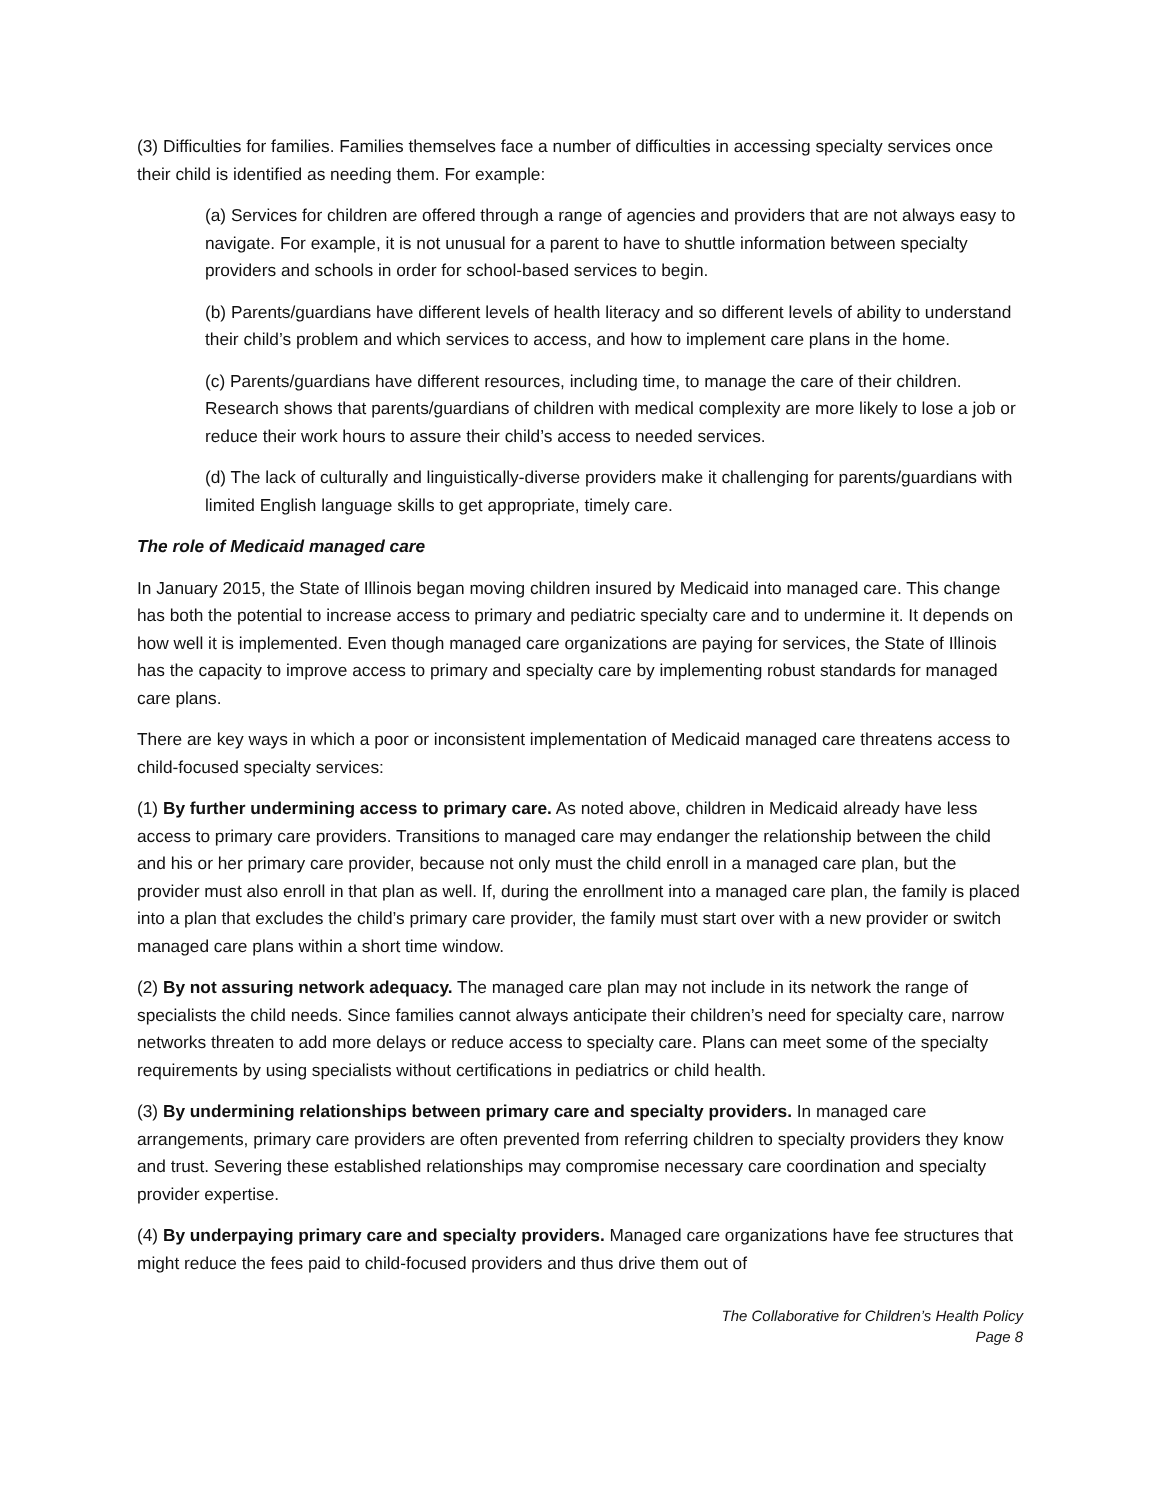(3) Difficulties for families. Families themselves face a number of difficulties in accessing specialty services once their child is identified as needing them. For example:
(a) Services for children are offered through a range of agencies and providers that are not always easy to navigate. For example, it is not unusual for a parent to have to shuttle information between specialty providers and schools in order for school-based services to begin.
(b) Parents/guardians have different levels of health literacy and so different levels of ability to understand their child’s problem and which services to access, and how to implement care plans in the home.
(c) Parents/guardians have different resources, including time, to manage the care of their children. Research shows that parents/guardians of children with medical complexity are more likely to lose a job or reduce their work hours to assure their child’s access to needed services.
(d) The lack of culturally and linguistically-diverse providers make it challenging for parents/guardians with limited English language skills to get appropriate, timely care.
The role of Medicaid managed care
In January 2015, the State of Illinois began moving children insured by Medicaid into managed care. This change has both the potential to increase access to primary and pediatric specialty care and to undermine it. It depends on how well it is implemented. Even though managed care organizations are paying for services, the State of Illinois has the capacity to improve access to primary and specialty care by implementing robust standards for managed care plans.
There are key ways in which a poor or inconsistent implementation of Medicaid managed care threatens access to child-focused specialty services:
(1) By further undermining access to primary care. As noted above, children in Medicaid already have less access to primary care providers. Transitions to managed care may endanger the relationship between the child and his or her primary care provider, because not only must the child enroll in a managed care plan, but the provider must also enroll in that plan as well. If, during the enrollment into a managed care plan, the family is placed into a plan that excludes the child’s primary care provider, the family must start over with a new provider or switch managed care plans within a short time window.
(2) By not assuring network adequacy. The managed care plan may not include in its network the range of specialists the child needs. Since families cannot always anticipate their children’s need for specialty care, narrow networks threaten to add more delays or reduce access to specialty care. Plans can meet some of the specialty requirements by using specialists without certifications in pediatrics or child health.
(3) By undermining relationships between primary care and specialty providers. In managed care arrangements, primary care providers are often prevented from referring children to specialty providers they know and trust. Severing these established relationships may compromise necessary care coordination and specialty provider expertise.
(4) By underpaying primary care and specialty providers. Managed care organizations have fee structures that might reduce the fees paid to child-focused providers and thus drive them out of
The Collaborative for Children’s Health Policy
Page 8